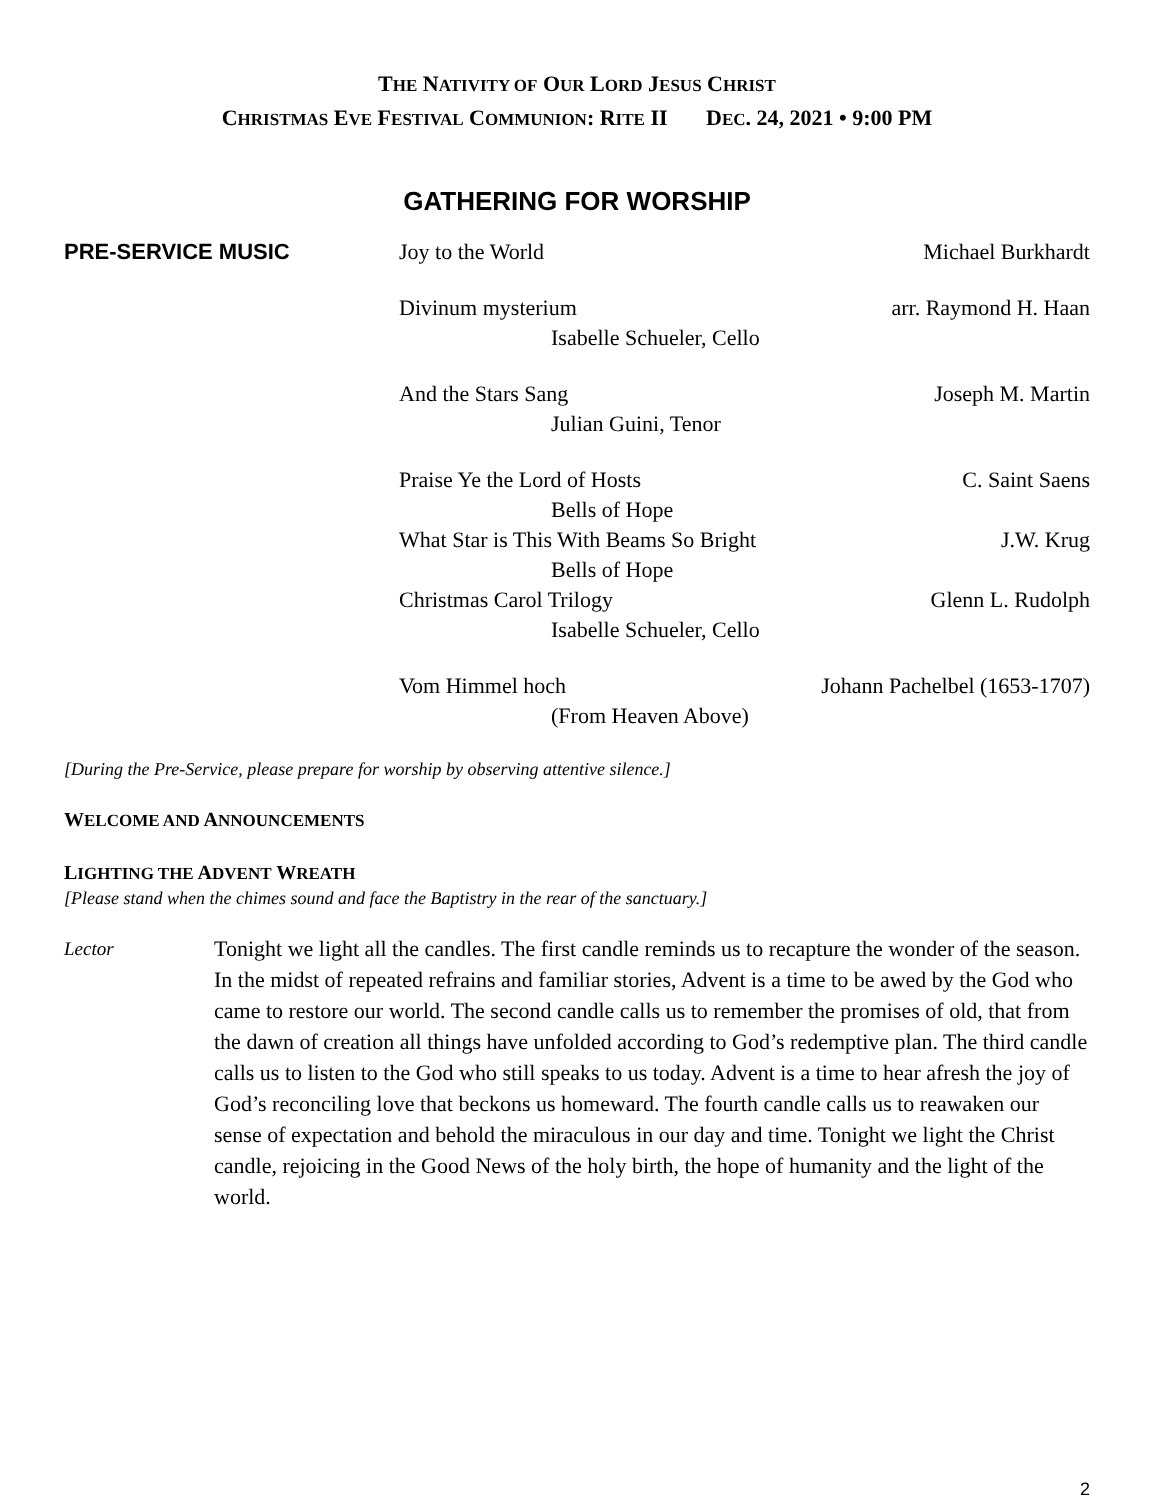THE NATIVITY OF OUR LORD JESUS CHRIST
CHRISTMAS EVE FESTIVAL COMMUNION: RITE II DEC. 24, 2021 • 9:00 PM
GATHERING FOR WORSHIP
PRE-SERVICE MUSIC Joy to the World Michael Burkhardt
Divinum mysterium arr. Raymond H. Haan
Isabelle Schueler, Cello
And the Stars Sang Joseph M. Martin
Julian Guini, Tenor
Praise Ye the Lord of Hosts C. Saint Saens
Bells of Hope
What Star is This With Beams So Bright J.W. Krug
Bells of Hope
Christmas Carol Trilogy Glenn L. Rudolph
Isabelle Schueler, Cello
Vom Himmel hoch Johann Pachelbel (1653-1707)
(From Heaven Above)
[During the Pre-Service, please prepare for worship by observing attentive silence.]
WELCOME AND ANNOUNCEMENTS
LIGHTING THE ADVENT WREATH
[Please stand when the chimes sound and face the Baptistry in the rear of the sanctuary.]
Lector
Tonight we light all the candles. The first candle reminds us to recapture the wonder of the season. In the midst of repeated refrains and familiar stories, Advent is a time to be awed by the God who came to restore our world. The second candle calls us to remember the promises of old, that from the dawn of creation all things have unfolded according to God’s redemptive plan. The third candle calls us to listen to the God who still speaks to us today. Advent is a time to hear afresh the joy of God’s reconciling love that beckons us homeward. The fourth candle calls us to reawaken our sense of expectation and behold the miraculous in our day and time. Tonight we light the Christ candle, rejoicing in the Good News of the holy birth, the hope of humanity and the light of the world.
2